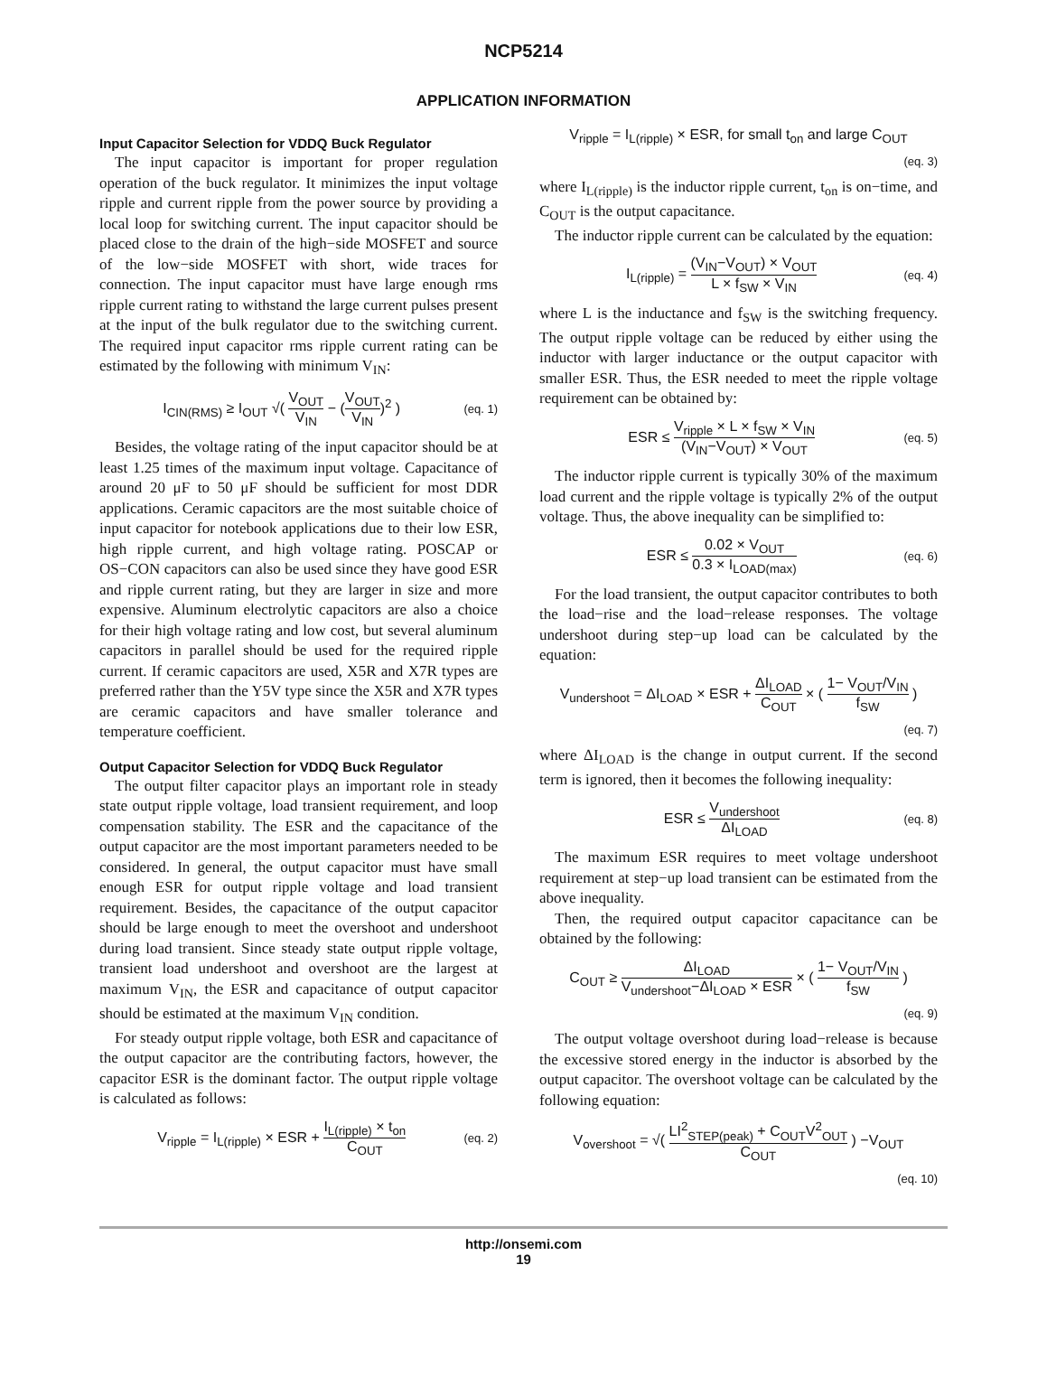NCP5214
APPLICATION INFORMATION
Input Capacitor Selection for VDDQ Buck Regulator
The input capacitor is important for proper regulation operation of the buck regulator. It minimizes the input voltage ripple and current ripple from the power source by providing a local loop for switching current. The input capacitor should be placed close to the drain of the high−side MOSFET and source of the low−side MOSFET with short, wide traces for connection. The input capacitor must have large enough rms ripple current rating to withstand the large current pulses present at the input of the bulk regulator due to the switching current. The required input capacitor rms ripple current rating can be estimated by the following with minimum V<sub>IN</sub>:
I<sub>CIN(RMS)</sub> ≥ I<sub>OUT</sub> √( V<sub>OUT</sub> V<sub>IN</sub> − (V<sub>OUT</sub> V<sub>IN</sub>)<sup>2</sup> ) (eq. 1)
Besides, the voltage rating of the input capacitor should be at least 1.25 times of the maximum input voltage. Capacitance of around 20 μF to 50 μF should be sufficient for most DDR applications. Ceramic capacitors are the most suitable choice of input capacitor for notebook applications due to their low ESR, high ripple current, and high voltage rating. POSCAP or OS−CON capacitors can also be used since they have good ESR and ripple current rating, but they are larger in size and more expensive. Aluminum electrolytic capacitors are also a choice for their high voltage rating and low cost, but several aluminum capacitors in parallel should be used for the required ripple current. If ceramic capacitors are used, X5R and X7R types are preferred rather than the Y5V type since the X5R and X7R types are ceramic capacitors and have smaller tolerance and temperature coefficient.
Output Capacitor Selection for VDDQ Buck Regulator
The output filter capacitor plays an important role in steady state output ripple voltage, load transient requirement, and loop compensation stability. The ESR and the capacitance of the output capacitor are the most important parameters needed to be considered. In general, the output capacitor must have small enough ESR for output ripple voltage and load transient requirement. Besides, the capacitance of the output capacitor should be large enough to meet the overshoot and undershoot during load transient. Since steady state output ripple voltage, transient load undershoot and overshoot are the largest at maximum V<sub>IN</sub>, the ESR and capacitance of output capacitor should be estimated at the maximum V<sub>IN</sub> condition.
For steady output ripple voltage, both ESR and capacitance of the output capacitor are the contributing factors, however, the capacitor ESR is the dominant factor. The output ripple voltage is calculated as follows:
V<sub>ripple</sub> = I<sub>L(ripple)</sub> × ESR + I<sub>L(ripple)</sub> × t<sub>on</sub> C<sub>OUT</sub> (eq. 2)
V<sub>ripple</sub> = I<sub>L(ripple)</sub> × ESR, for small t<sub>on</sub> and large C<sub>OUT</sub>
(eq. 3)
where I<sub>L(ripple)</sub> is the inductor ripple current, t<sub>on</sub> is on−time, and C<sub>OUT</sub> is the output capacitance.
The inductor ripple current can be calculated by the equation:
I<sub>L(ripple)</sub> = (V<sub>IN</sub>−V<sub>OUT</sub>) × V<sub>OUT</sub> L × f<sub>SW</sub> × V<sub>IN</sub> (eq. 4)
where L is the inductance and f<sub>SW</sub> is the switching frequency. The output ripple voltage can be reduced by either using the inductor with larger inductance or the output capacitor with smaller ESR. Thus, the ESR needed to meet the ripple voltage requirement can be obtained by:
ESR ≤ V<sub>ripple</sub> × L × f<sub>SW</sub> × V<sub>IN</sub> (V<sub>IN</sub>−V<sub>OUT</sub>) × V<sub>OUT</sub> (eq. 5)
The inductor ripple current is typically 30% of the maximum load current and the ripple voltage is typically 2% of the output voltage. Thus, the above inequality can be simplified to:
ESR ≤ 0.02 × V<sub>OUT</sub> 0.3 × I<sub>LOAD(max)</sub> (eq. 6)
For the load transient, the output capacitor contributes to both the load−rise and the load−release responses. The voltage undershoot during step−up load can be calculated by the equation:
V<sub>undershoot</sub> = ΔI<sub>LOAD</sub> × ESR + ΔI<sub>LOAD</sub> C<sub>OUT</sub> × ( 1− V<sub>OUT</sub>/V<sub>IN</sub> f<sub>SW</sub> )
(eq. 7)
where ΔI<sub>LOAD</sub> is the change in output current. If the second term is ignored, then it becomes the following inequality:
ESR ≤ V<sub>undershoot</sub> ΔI<sub>LOAD</sub> (eq. 8)
The maximum ESR requires to meet voltage undershoot requirement at step−up load transient can be estimated from the above inequality.
Then, the required output capacitor capacitance can be obtained by the following:
C<sub>OUT</sub> ≥ ΔI<sub>LOAD</sub> V<sub>undershoot</sub>−ΔI<sub>LOAD</sub> × ESR × ( 1− V<sub>OUT</sub>/V<sub>IN</sub> f<sub>SW</sub> )
(eq. 9)
The output voltage overshoot during load−release is because the excessive stored energy in the inductor is absorbed by the output capacitor. The overshoot voltage can be calculated by the following equation:
V<sub>overshoot</sub> = √( LI<sup>2</sup><sub>STEP(peak)</sub> + C<sub>OUT</sub>V<sup>2</sup><sub>OUT</sub> C<sub>OUT</sub> ) −V<sub>OUT</sub>
(eq. 10)
http://onsemi.com
19